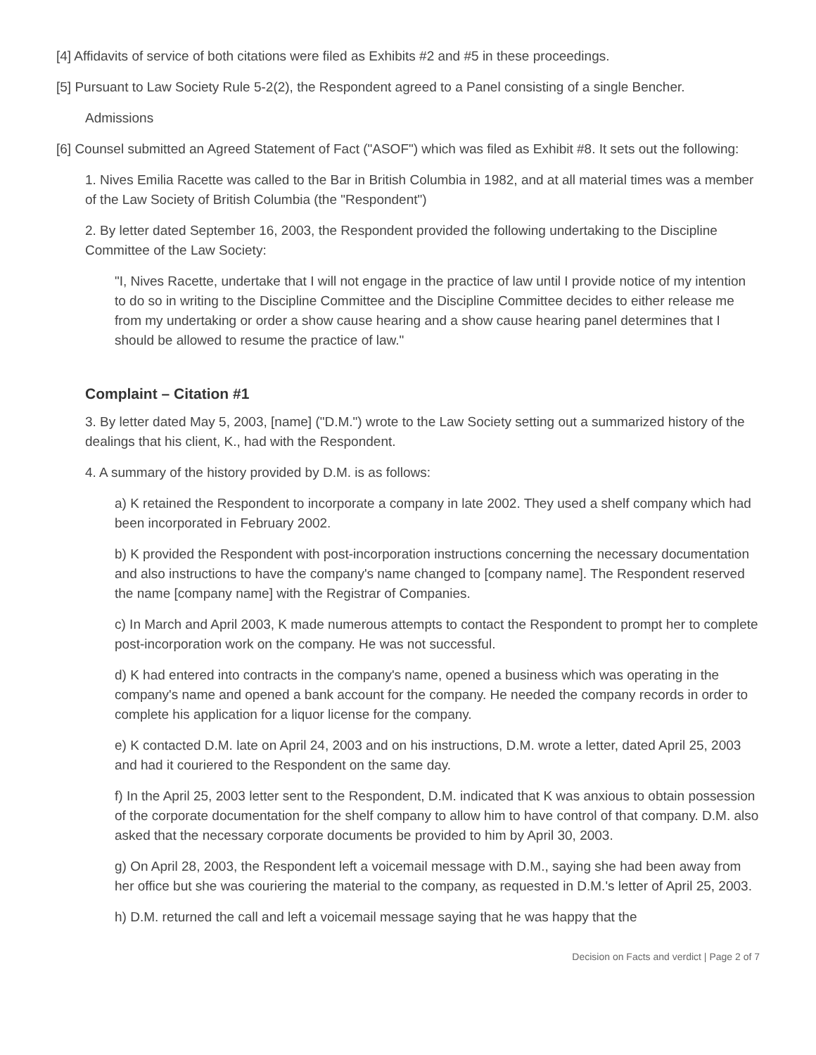[4] Affidavits of service of both citations were filed as Exhibits #2 and #5 in these proceedings.
[5] Pursuant to Law Society Rule 5-2(2), the Respondent agreed to a Panel consisting of a single Bencher.
Admissions
[6] Counsel submitted an Agreed Statement of Fact ("ASOF") which was filed as Exhibit #8. It sets out the following:
1. Nives Emilia Racette was called to the Bar in British Columbia in 1982, and at all material times was a member of the Law Society of British Columbia (the "Respondent")
2. By letter dated September 16, 2003, the Respondent provided the following undertaking to the Discipline Committee of the Law Society:
"I, Nives Racette, undertake that I will not engage in the practice of law until I provide notice of my intention to do so in writing to the Discipline Committee and the Discipline Committee decides to either release me from my undertaking or order a show cause hearing and a show cause hearing panel determines that I should be allowed to resume the practice of law."
Complaint – Citation #1
3. By letter dated May 5, 2003, [name] ("D.M.") wrote to the Law Society setting out a summarized history of the dealings that his client, K., had with the Respondent.
4. A summary of the history provided by D.M. is as follows:
a) K retained the Respondent to incorporate a company in late 2002. They used a shelf company which had been incorporated in February 2002.
b) K provided the Respondent with post-incorporation instructions concerning the necessary documentation and also instructions to have the company's name changed to [company name]. The Respondent reserved the name [company name] with the Registrar of Companies.
c) In March and April 2003, K made numerous attempts to contact the Respondent to prompt her to complete post-incorporation work on the company. He was not successful.
d) K had entered into contracts in the company's name, opened a business which was operating in the company's name and opened a bank account for the company. He needed the company records in order to complete his application for a liquor license for the company.
e) K contacted D.M. late on April 24, 2003 and on his instructions, D.M. wrote a letter, dated April 25, 2003 and had it couriered to the Respondent on the same day.
f) In the April 25, 2003 letter sent to the Respondent, D.M. indicated that K was anxious to obtain possession of the corporate documentation for the shelf company to allow him to have control of that company. D.M. also asked that the necessary corporate documents be provided to him by April 30, 2003.
g) On April 28, 2003, the Respondent left a voicemail message with D.M., saying she had been away from her office but she was couriering the material to the company, as requested in D.M.'s letter of April 25, 2003.
h) D.M. returned the call and left a voicemail message saying that he was happy that the
Decision on Facts and verdict | Page 2 of 7